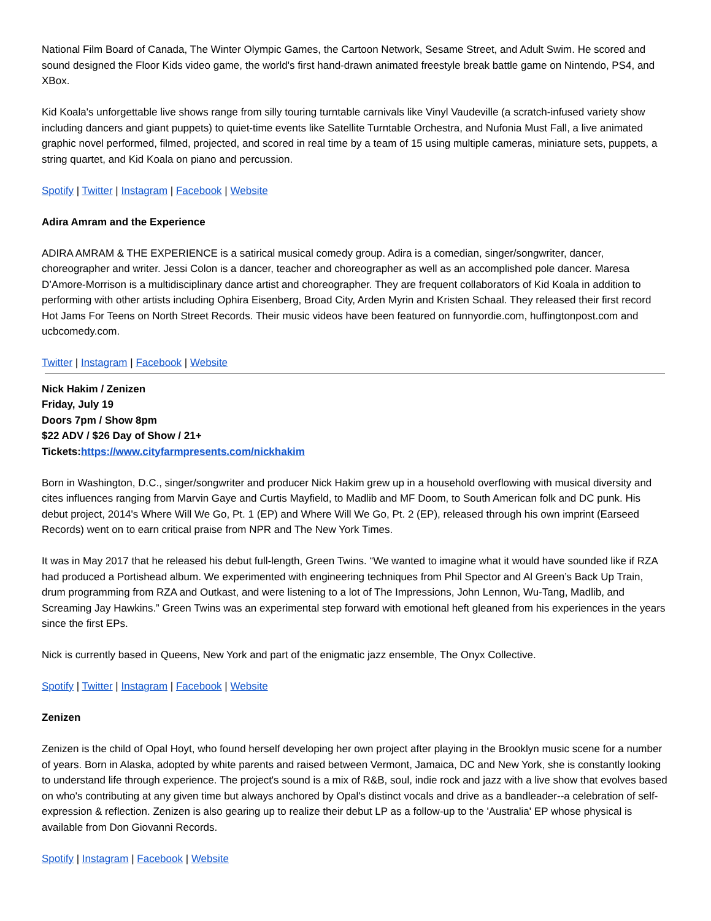National Film Board of Canada, The Winter Olympic Games, the Cartoon Network, Sesame Street, and Adult Swim. He scored and sound designed the Floor Kids video game, the world's first hand-drawn animated freestyle break battle game on Nintendo, PS4, and XBox.
Kid Koala's unforgettable live shows range from silly touring turntable carnivals like Vinyl Vaudeville (a scratch-infused variety show including dancers and giant puppets) to quiet-time events like Satellite Turntable Orchestra, and Nufonia Must Fall, a live animated graphic novel performed, filmed, projected, and scored in real time by a team of 15 using multiple cameras, miniature sets, puppets, a string quartet, and Kid Koala on piano and percussion.
Spotify | Twitter | Instagram | Facebook | Website
Adira Amram and the Experience
ADIRA AMRAM & THE EXPERIENCE is a satirical musical comedy group. Adira is a comedian, singer/songwriter, dancer, choreographer and writer. Jessi Colon is a dancer, teacher and choreographer as well as an accomplished pole dancer. Maresa D’Amore-Morrison is a multidisciplinary dance artist and choreographer. They are frequent collaborators of Kid Koala in addition to performing with other artists including Ophira Eisenberg, Broad City, Arden Myrin and Kristen Schaal. They released their first record Hot Jams For Teens on North Street Records. Their music videos have been featured on funnyordie.com, huffingtonpost.com and ucbcomedy.com.
Twitter | Instagram | Facebook | Website
Nick Hakim / Zenizen
Friday, July 19
Doors 7pm / Show 8pm
$22 ADV / $26 Day of Show / 21+
Tickets:https://www.cityfarmpresents.com/nickhakim
Born in Washington, D.C., singer/songwriter and producer Nick Hakim grew up in a household overflowing with musical diversity and cites influences ranging from Marvin Gaye and Curtis Mayfield, to Madlib and MF Doom, to South American folk and DC punk. His debut project, 2014's Where Will We Go, Pt. 1 (EP) and Where Will We Go, Pt. 2 (EP), released through his own imprint (Earseed Records) went on to earn critical praise from NPR and The New York Times.
It was in May 2017 that he released his debut full-length, Green Twins. “We wanted to imagine what it would have sounded like if RZA had produced a Portishead album. We experimented with engineering techniques from Phil Spector and Al Green’s Back Up Train, drum programming from RZA and Outkast, and were listening to a lot of The Impressions, John Lennon, Wu-Tang, Madlib, and Screaming Jay Hawkins.” Green Twins was an experimental step forward with emotional heft gleaned from his experiences in the years since the first EPs.
Nick is currently based in Queens, New York and part of the enigmatic jazz ensemble, The Onyx Collective.
Spotify | Twitter | Instagram | Facebook | Website
Zenizen
Zenizen is the child of Opal Hoyt, who found herself developing her own project after playing in the Brooklyn music scene for a number of years. Born in Alaska, adopted by white parents and raised between Vermont, Jamaica, DC and New York, she is constantly looking to understand life through experience. The project's sound is a mix of R&B, soul, indie rock and jazz with a live show that evolves based on who's contributing at any given time but always anchored by Opal's distinct vocals and drive as a bandleader--a celebration of self-expression & reflection. Zenizen is also gearing up to realize their debut LP as a follow-up to the 'Australia' EP whose physical is available from Don Giovanni Records.
Spotify | Instagram | Facebook | Website